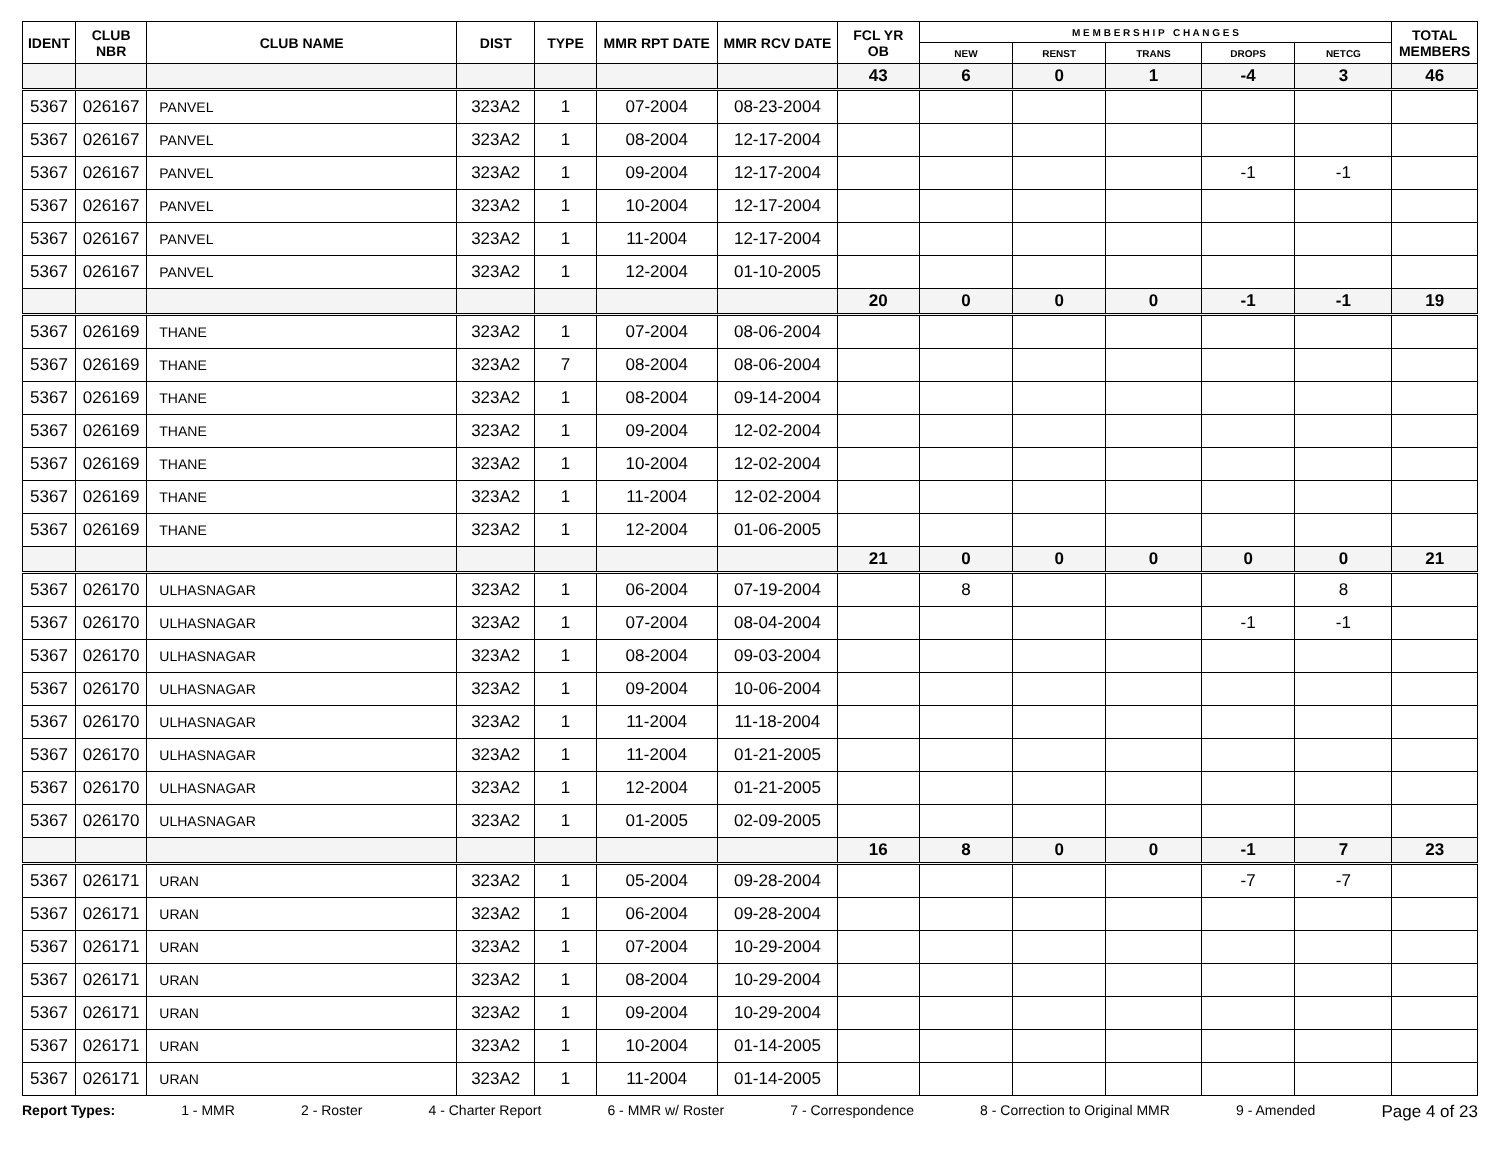| IDENT | CLUB NBR | CLUB NAME | DIST | TYPE | MMR RPT DATE | MMR RCV DATE | FCL YR OB | M E M B E R S H I P C H A N G E S | | | | | TOTAL MEMBERS |
| --- | --- | --- | --- | --- | --- | --- | --- | --- | --- | --- | --- | --- | --- |
| | | | | | | | | NEW | RENST | TRANS | DROPS | NETCG | |
| | | | | | | | 43 | 6 | 0 | 1 | -4 | 3 | 46 |
| 5367 | 026167 | PANVEL | 323A2 | 1 | 07-2004 | 08-23-2004 | | | | | | | |
| 5367 | 026167 | PANVEL | 323A2 | 1 | 08-2004 | 12-17-2004 | | | | | | | |
| 5367 | 026167 | PANVEL | 323A2 | 1 | 09-2004 | 12-17-2004 | | | | | -1 | -1 | |
| 5367 | 026167 | PANVEL | 323A2 | 1 | 10-2004 | 12-17-2004 | | | | | | | |
| 5367 | 026167 | PANVEL | 323A2 | 1 | 11-2004 | 12-17-2004 | | | | | | | |
| 5367 | 026167 | PANVEL | 323A2 | 1 | 12-2004 | 01-10-2005 | | | | | | | |
| | | | | | | | 20 | 0 | 0 | 0 | -1 | -1 | 19 |
| 5367 | 026169 | THANE | 323A2 | 1 | 07-2004 | 08-06-2004 | | | | | | | |
| 5367 | 026169 | THANE | 323A2 | 7 | 08-2004 | 08-06-2004 | | | | | | | |
| 5367 | 026169 | THANE | 323A2 | 1 | 08-2004 | 09-14-2004 | | | | | | | |
| 5367 | 026169 | THANE | 323A2 | 1 | 09-2004 | 12-02-2004 | | | | | | | |
| 5367 | 026169 | THANE | 323A2 | 1 | 10-2004 | 12-02-2004 | | | | | | | |
| 5367 | 026169 | THANE | 323A2 | 1 | 11-2004 | 12-02-2004 | | | | | | | |
| 5367 | 026169 | THANE | 323A2 | 1 | 12-2004 | 01-06-2005 | | | | | | | |
| | | | | | | | 21 | 0 | 0 | 0 | 0 | 0 | 21 |
| 5367 | 026170 | ULHASNAGAR | 323A2 | 1 | 06-2004 | 07-19-2004 | | 8 | | | | 8 | |
| 5367 | 026170 | ULHASNAGAR | 323A2 | 1 | 07-2004 | 08-04-2004 | | | | | -1 | -1 | |
| 5367 | 026170 | ULHASNAGAR | 323A2 | 1 | 08-2004 | 09-03-2004 | | | | | | | |
| 5367 | 026170 | ULHASNAGAR | 323A2 | 1 | 09-2004 | 10-06-2004 | | | | | | | |
| 5367 | 026170 | ULHASNAGAR | 323A2 | 1 | 11-2004 | 11-18-2004 | | | | | | | |
| 5367 | 026170 | ULHASNAGAR | 323A2 | 1 | 11-2004 | 01-21-2005 | | | | | | | |
| 5367 | 026170 | ULHASNAGAR | 323A2 | 1 | 12-2004 | 01-21-2005 | | | | | | | |
| 5367 | 026170 | ULHASNAGAR | 323A2 | 1 | 01-2005 | 02-09-2005 | | | | | | | |
| | | | | | | | 16 | 8 | 0 | 0 | -1 | 7 | 23 |
| 5367 | 026171 | URAN | 323A2 | 1 | 05-2004 | 09-28-2004 | | | | | -7 | -7 | |
| 5367 | 026171 | URAN | 323A2 | 1 | 06-2004 | 09-28-2004 | | | | | | | |
| 5367 | 026171 | URAN | 323A2 | 1 | 07-2004 | 10-29-2004 | | | | | | | |
| 5367 | 026171 | URAN | 323A2 | 1 | 08-2004 | 10-29-2004 | | | | | | | |
| 5367 | 026171 | URAN | 323A2 | 1 | 09-2004 | 10-29-2004 | | | | | | | |
| 5367 | 026171 | URAN | 323A2 | 1 | 10-2004 | 01-14-2005 | | | | | | | |
| 5367 | 026171 | URAN | 323A2 | 1 | 11-2004 | 01-14-2005 | | | | | | | |
Report Types: 1 - MMR 2 - Roster 4 - Charter Report 6 - MMR w/ Roster 7 - Correspondence 8 - Correction to Original MMR 9 - Amended Page 4 of 23